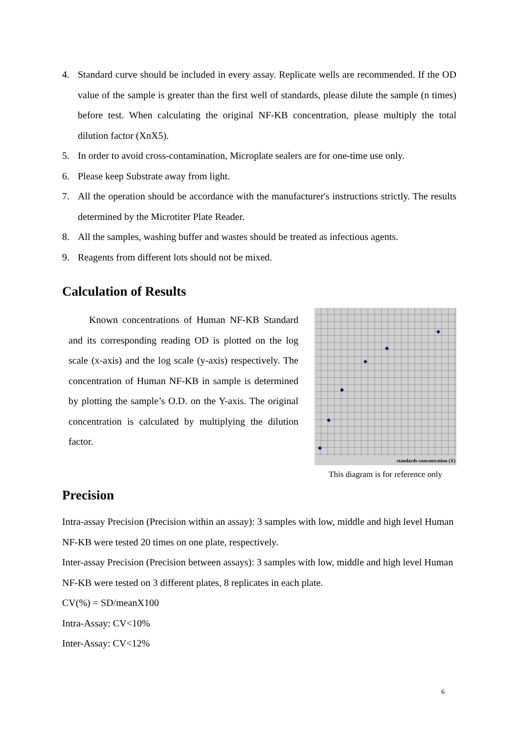4. Standard curve should be included in every assay. Replicate wells are recommended. If the OD value of the sample is greater than the first well of standards, please dilute the sample (n times) before test. When calculating the original NF-KB concentration, please multiply the total dilution factor (XnX5).
5. In order to avoid cross-contamination, Microplate sealers are for one-time use only.
6. Please keep Substrate away from light.
7. All the operation should be accordance with the manufacturer's instructions strictly. The results determined by the Microtiter Plate Reader.
8. All the samples, washing buffer and wastes should be treated as infectious agents.
9. Reagents from different lots should not be mixed.
Calculation of Results
Known concentrations of Human NF-KB Standard and its corresponding reading OD is plotted on the log scale (x-axis) and the log scale (y-axis) respectively. The concentration of Human NF-KB in sample is determined by plotting the sample’s O.D. on the Y-axis. The original concentration is calculated by multiplying the dilution factor.
standards concentration (X)
This diagram is for reference only
Precision
Intra-assay Precision (Precision within an assay): 3 samples with low, middle and high level Human NF-KB were tested 20 times on one plate, respectively.
Inter-assay Precision (Precision between assays): 3 samples with low, middle and high level Human NF-KB were tested on 3 different plates, 8 replicates in each plate.
CV(%) = SD/meanX100
Intra-Assay: CV<10%
Inter-Assay: CV<12%
6